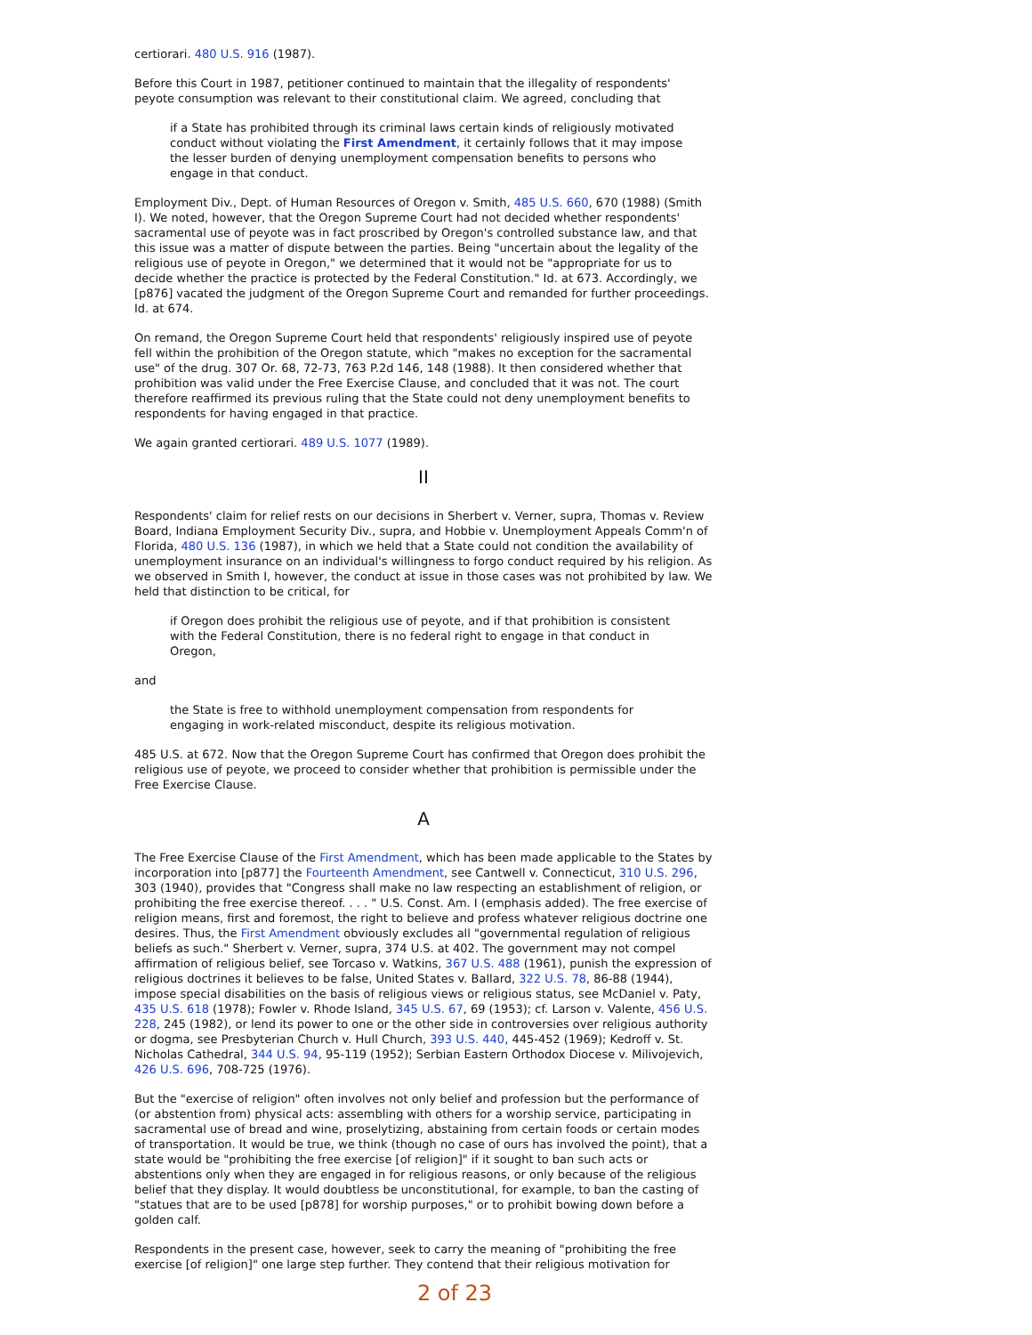certiorari. 480 U.S. 916 (1987).
Before this Court in 1987, petitioner continued to maintain that the illegality of respondents' peyote consumption was relevant to their constitutional claim. We agreed, concluding that
if a State has prohibited through its criminal laws certain kinds of religiously motivated conduct without violating the First Amendment, it certainly follows that it may impose the lesser burden of denying unemployment compensation benefits to persons who engage in that conduct.
Employment Div., Dept. of Human Resources of Oregon v. Smith, 485 U.S. 660, 670 (1988) (Smith I). We noted, however, that the Oregon Supreme Court had not decided whether respondents' sacramental use of peyote was in fact proscribed by Oregon's controlled substance law, and that this issue was a matter of dispute between the parties. Being "uncertain about the legality of the religious use of peyote in Oregon," we determined that it would not be "appropriate for us to decide whether the practice is protected by the Federal Constitution." Id. at 673. Accordingly, we [p876] vacated the judgment of the Oregon Supreme Court and remanded for further proceedings. Id. at 674.
On remand, the Oregon Supreme Court held that respondents' religiously inspired use of peyote fell within the prohibition of the Oregon statute, which "makes no exception for the sacramental use" of the drug. 307 Or. 68, 72-73, 763 P.2d 146, 148 (1988). It then considered whether that prohibition was valid under the Free Exercise Clause, and concluded that it was not. The court therefore reaffirmed its previous ruling that the State could not deny unemployment benefits to respondents for having engaged in that practice.
We again granted certiorari. 489 U.S. 1077 (1989).
II
Respondents' claim for relief rests on our decisions in Sherbert v. Verner, supra, Thomas v. Review Board, Indiana Employment Security Div., supra, and Hobbie v. Unemployment Appeals Comm'n of Florida, 480 U.S. 136 (1987), in which we held that a State could not condition the availability of unemployment insurance on an individual's willingness to forgo conduct required by his religion. As we observed in Smith I, however, the conduct at issue in those cases was not prohibited by law. We held that distinction to be critical, for
if Oregon does prohibit the religious use of peyote, and if that prohibition is consistent with the Federal Constitution, there is no federal right to engage in that conduct in Oregon,
and
the State is free to withhold unemployment compensation from respondents for engaging in work-related misconduct, despite its religious motivation.
485 U.S. at 672. Now that the Oregon Supreme Court has confirmed that Oregon does prohibit the religious use of peyote, we proceed to consider whether that prohibition is permissible under the Free Exercise Clause.
A
The Free Exercise Clause of the First Amendment, which has been made applicable to the States by incorporation into [p877] the Fourteenth Amendment, see Cantwell v. Connecticut, 310 U.S. 296, 303 (1940), provides that "Congress shall make no law respecting an establishment of religion, or prohibiting the free exercise thereof. . . . " U.S. Const. Am. I (emphasis added). The free exercise of religion means, first and foremost, the right to believe and profess whatever religious doctrine one desires. Thus, the First Amendment obviously excludes all "governmental regulation of religious beliefs as such." Sherbert v. Verner, supra, 374 U.S. at 402. The government may not compel affirmation of religious belief, see Torcaso v. Watkins, 367 U.S. 488 (1961), punish the expression of religious doctrines it believes to be false, United States v. Ballard, 322 U.S. 78, 86-88 (1944), impose special disabilities on the basis of religious views or religious status, see McDaniel v. Paty, 435 U.S. 618 (1978); Fowler v. Rhode Island, 345 U.S. 67, 69 (1953); cf. Larson v. Valente, 456 U.S. 228, 245 (1982), or lend its power to one or the other side in controversies over religious authority or dogma, see Presbyterian Church v. Hull Church, 393 U.S. 440, 445-452 (1969); Kedroff v. St. Nicholas Cathedral, 344 U.S. 94, 95-119 (1952); Serbian Eastern Orthodox Diocese v. Milivojevich, 426 U.S. 696, 708-725 (1976).
But the "exercise of religion" often involves not only belief and profession but the performance of (or abstention from) physical acts: assembling with others for a worship service, participating in sacramental use of bread and wine, proselytizing, abstaining from certain foods or certain modes of transportation. It would be true, we think (though no case of ours has involved the point), that a state would be "prohibiting the free exercise [of religion]" if it sought to ban such acts or abstentions only when they are engaged in for religious reasons, or only because of the religious belief that they display. It would doubtless be unconstitutional, for example, to ban the casting of "statues that are to be used [p878] for worship purposes," or to prohibit bowing down before a golden calf.
Respondents in the present case, however, seek to carry the meaning of "prohibiting the free exercise [of religion]" one large step further. They contend that their religious motivation for
2 of 23